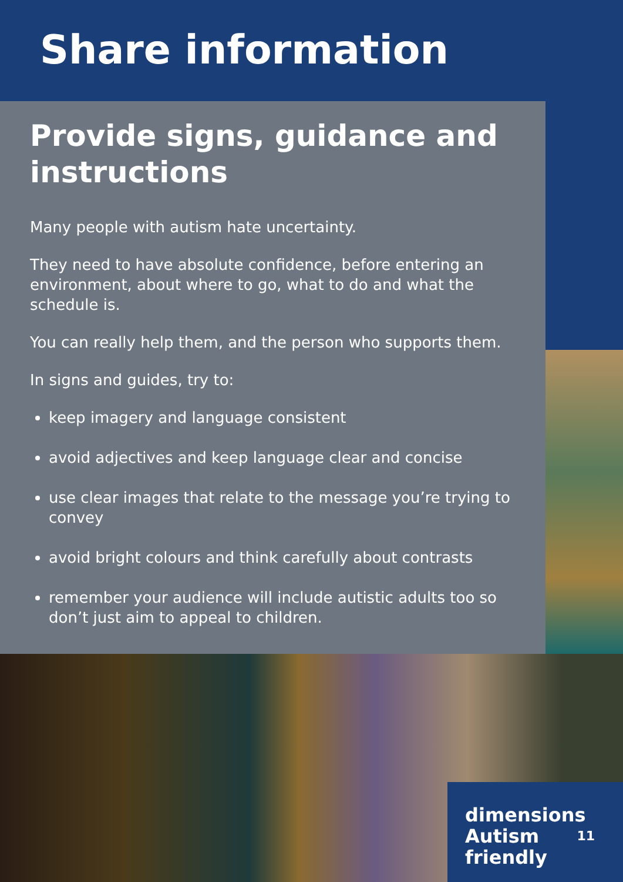Share information
Provide signs, guidance and instructions
Many people with autism hate uncertainty.
They need to have absolute confidence, before entering an environment, about where to go, what to do and what the schedule is.
You can really help them, and the person who supports them.
In signs and guides, try to:
keep imagery and language consistent
avoid adjectives and keep language clear and concise
use clear images that relate to the message you’re trying to convey
avoid bright colours and think carefully about contrasts
remember your audience will include autistic adults too so don’t just aim to appeal to children.
dimensions
Autism
friendly
11